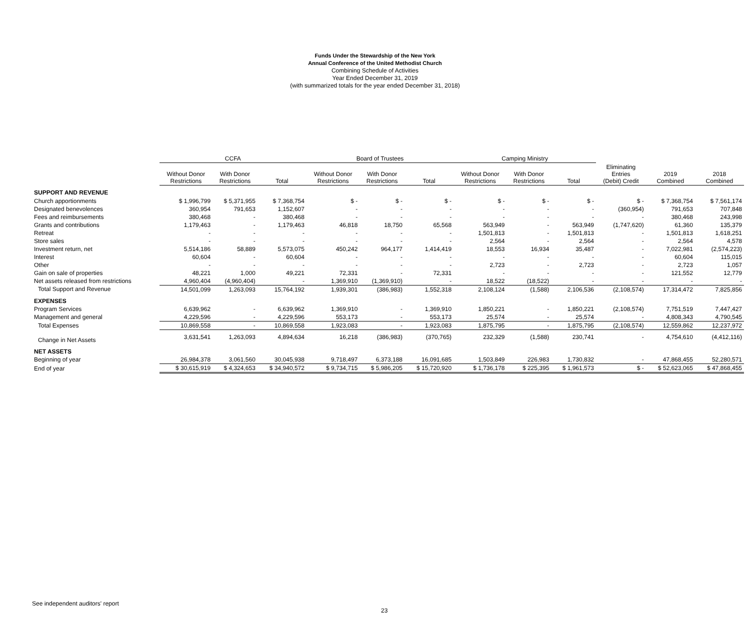Funds Under the Stewardship of the New York
Annual Conference of the United Methodist Church
Combining Schedule of Activities
Year Ended December 31, 2019
(with summarized totals for the year ended December 31, 2018)
| | CCFA | | | Board of Trustees | | | Camping Ministry | | | | | |
| --- | --- | --- | --- | --- | --- | --- | --- | --- | --- | --- | --- | --- |
| | Without Donor Restrictions | With Donor Restrictions | Total | Without Donor Restrictions | With Donor Restrictions | Total | Without Donor Restrictions | With Donor Restrictions | Total | Eliminating Entries (Debit) Credit | 2019 Combined | 2018 Combined |
| SUPPORT AND REVENUE | | | | | | | | | | | | |
| Church apportionments | $ 1,996,799 | $ 5,371,955 | $ 7,368,754 | $ - | $ - | $ - | $ - | $ - | $ - | $ - | $ 7,368,754 | $ 7,561,174 |
| Designated benevolences | 360,954 | 791,653 | 1,152,607 | - | - | - | - | - | - | (360,954) | 791,653 | 707,848 |
| Fees and reimbursements | 380,468 | - | 380,468 | - | - | - | - | - | - | - | 380,468 | 243,998 |
| Grants and contributions | 1,179,463 | - | 1,179,463 | 46,818 | 18,750 | 65,568 | 563,949 | - | 563,949 | (1,747,620) | 61,360 | 135,379 |
| Retreat | - | - | - | - | - | - | 1,501,813 | - | 1,501,813 | - | 1,501,813 | 1,618,251 |
| Store sales | - | - | - | - | - | - | 2,564 | - | 2,564 | - | 2,564 | 4,578 |
| Investment return, net | 5,514,186 | 58,889 | 5,573,075 | 450,242 | 964,177 | 1,414,419 | 18,553 | 16,934 | 35,487 | - | 7,022,981 | (2,574,223) |
| Interest | 60,604 | - | 60,604 | - | - | - | - | - | - | - | 60,604 | 115,015 |
| Other | - | - | - | - | - | - | 2,723 | - | 2,723 | - | 2,723 | 1,057 |
| Gain on sale of properties | 48,221 | 1,000 | 49,221 | 72,331 | - | 72,331 | - | - | - | - | 121,552 | 12,779 |
| Net assets released from restrictions | 4,960,404 | (4,960,404) | - | 1,369,910 | (1,369,910) | - | 18,522 | (18,522) | - | - | - | - |
| Total Support and Revenue | 14,501,099 | 1,263,093 | 15,764,192 | 1,939,301 | (386,983) | 1,552,318 | 2,108,124 | (1,588) | 2,106,536 | (2,108,574) | 17,314,472 | 7,825,856 |
| EXPENSES | | | | | | | | | | | | |
| Program Services | 6,639,962 | - | 6,639,962 | 1,369,910 | - | 1,369,910 | 1,850,221 | - | 1,850,221 | (2,108,574) | 7,751,519 | 7,447,427 |
| Management and general | 4,229,596 | - | 4,229,596 | 553,173 | - | 553,173 | 25,574 | - | 25,574 | - | 4,808,343 | 4,790,545 |
| Total Expenses | 10,869,558 | - | 10,869,558 | 1,923,083 | - | 1,923,083 | 1,875,795 | - | 1,875,795 | (2,108,574) | 12,559,862 | 12,237,972 |
| Change in Net Assets | 3,631,541 | 1,263,093 | 4,894,634 | 16,218 | (386,983) | (370,765) | 232,329 | (1,588) | 230,741 | - | 4,754,610 | (4,412,116) |
| NET ASSETS | | | | | | | | | | | | |
| Beginning of year | 26,984,378 | 3,061,560 | 30,045,938 | 9,718,497 | 6,373,188 | 16,091,685 | 1,503,849 | 226,983 | 1,730,832 | - | 47,868,455 | 52,280,571 |
| End of year | $ 30,615,919 | $ 4,324,653 | $ 34,940,572 | $ 9,734,715 | $ 5,986,205 | $ 15,720,920 | $ 1,736,178 | $ 225,395 | $ 1,961,573 | $ - | $ 52,623,065 | $ 47,868,455 |
See independent auditors' report
23